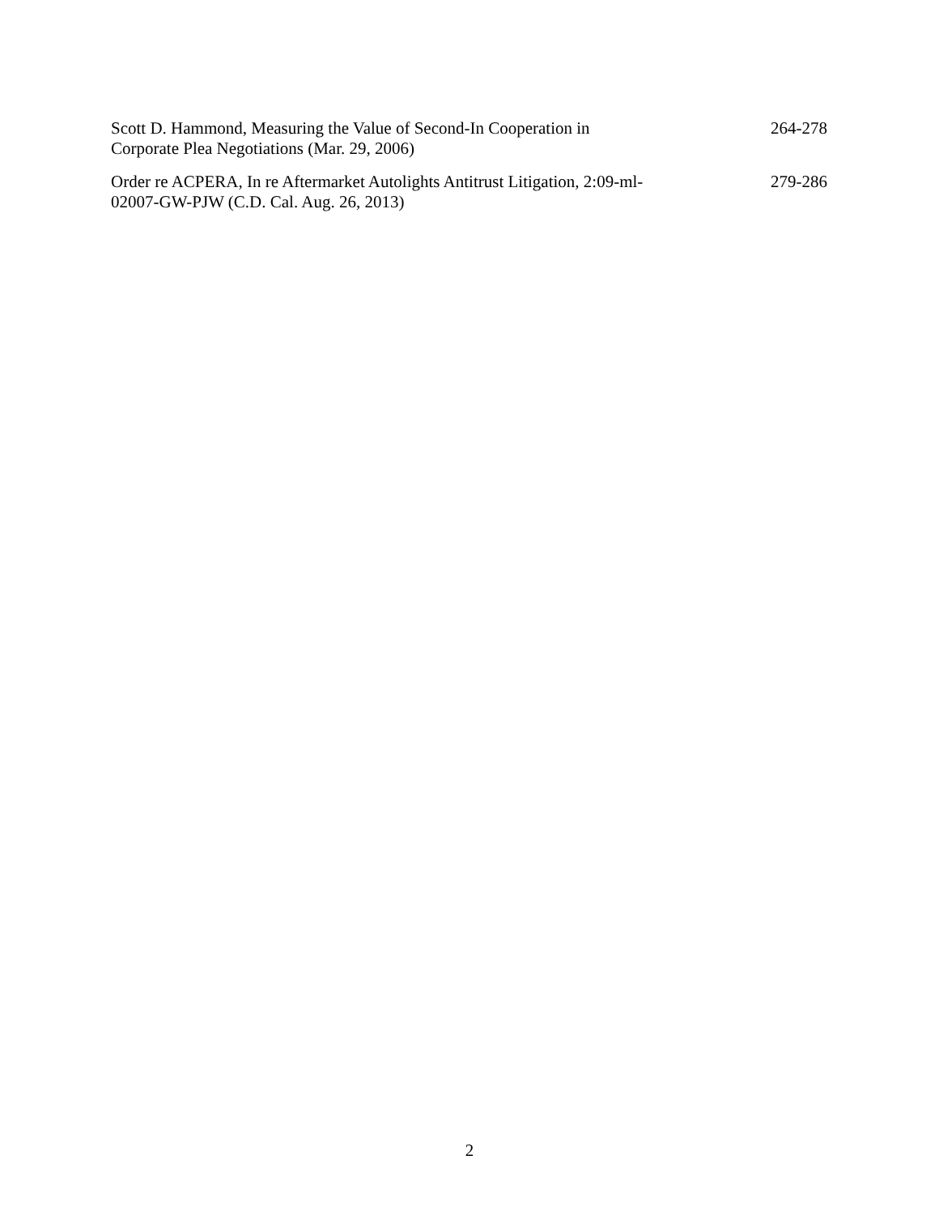| Scott D. Hammond, Measuring the Value of Second-In Cooperation in Corporate Plea Negotiations (Mar. 29, 2006) | 264-278 |
| Order re ACPERA, In re Aftermarket Autolights Antitrust Litigation, 2:09-ml- 02007-GW-PJW (C.D. Cal. Aug. 26, 2013) | 279-286 |
2